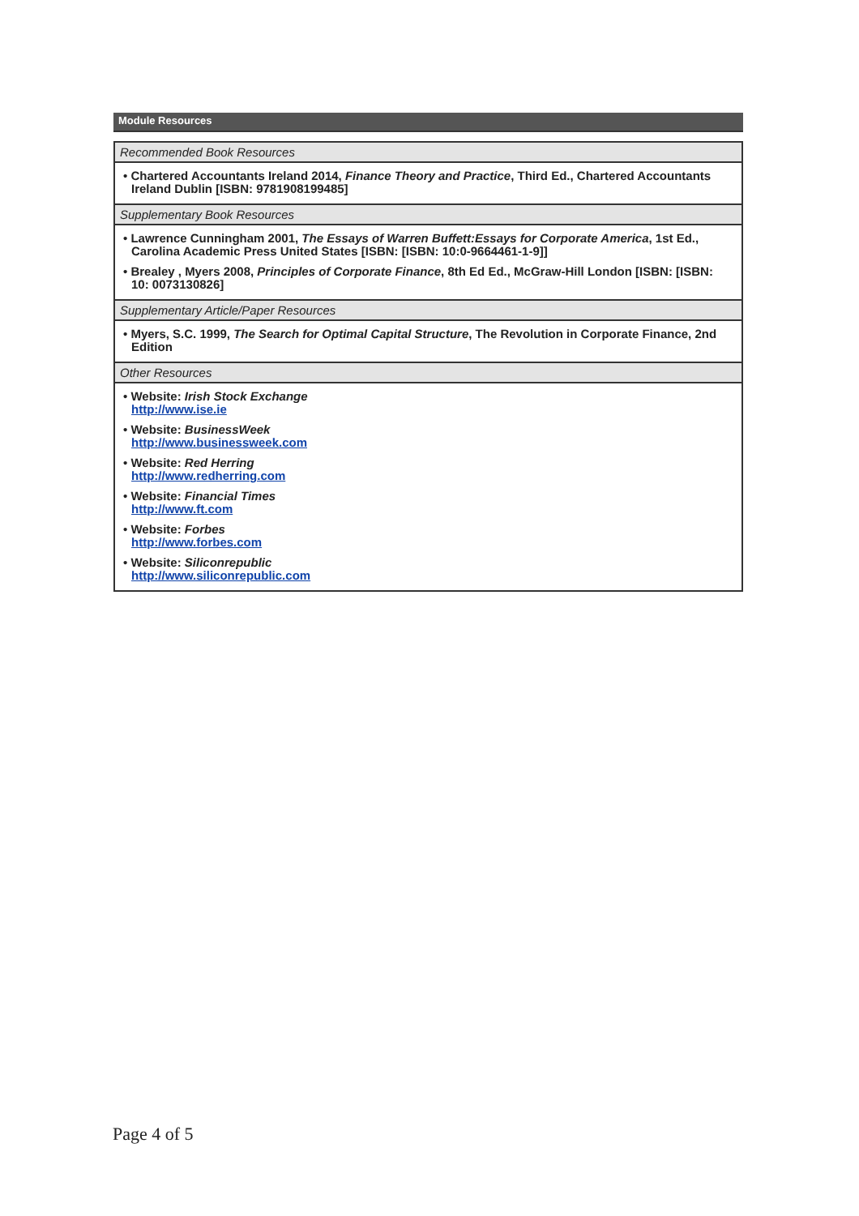Module Resources
| Recommended Book Resources |
| • Chartered Accountants Ireland 2014, Finance Theory and Practice , Third Ed., Chartered Accountants Ireland Dublin [ISBN: 9781908199485] |
| Supplementary Book Resources |
| • Lawrence Cunningham 2001, The Essays of Warren Buffett:Essays for Corporate America , 1st Ed., Carolina Academic Press United States [ISBN: [ISBN: 10:0-9664461-1-9]] • Brealey , Myers 2008, Principles of Corporate Finance , 8th Ed Ed., McGraw-Hill London [ISBN: [ISBN: 10: 0073130826] |
| Supplementary Article/Paper Resources |
| • Myers, S.C. 1999, The Search for Optimal Capital Structure , The Revolution in Corporate Finance, 2nd Edition |
| Other Resources |
| • Website: Irish Stock Exchange http://www.ise.ie • Website: BusinessWeek http://www.businessweek.com • Website: Red Herring http://www.redherring.com • Website: Financial Times http://www.ft.com • Website: Forbes http://www.forbes.com • Website: Siliconrepublic http://www.siliconrepublic.com |
Page 4 of 5